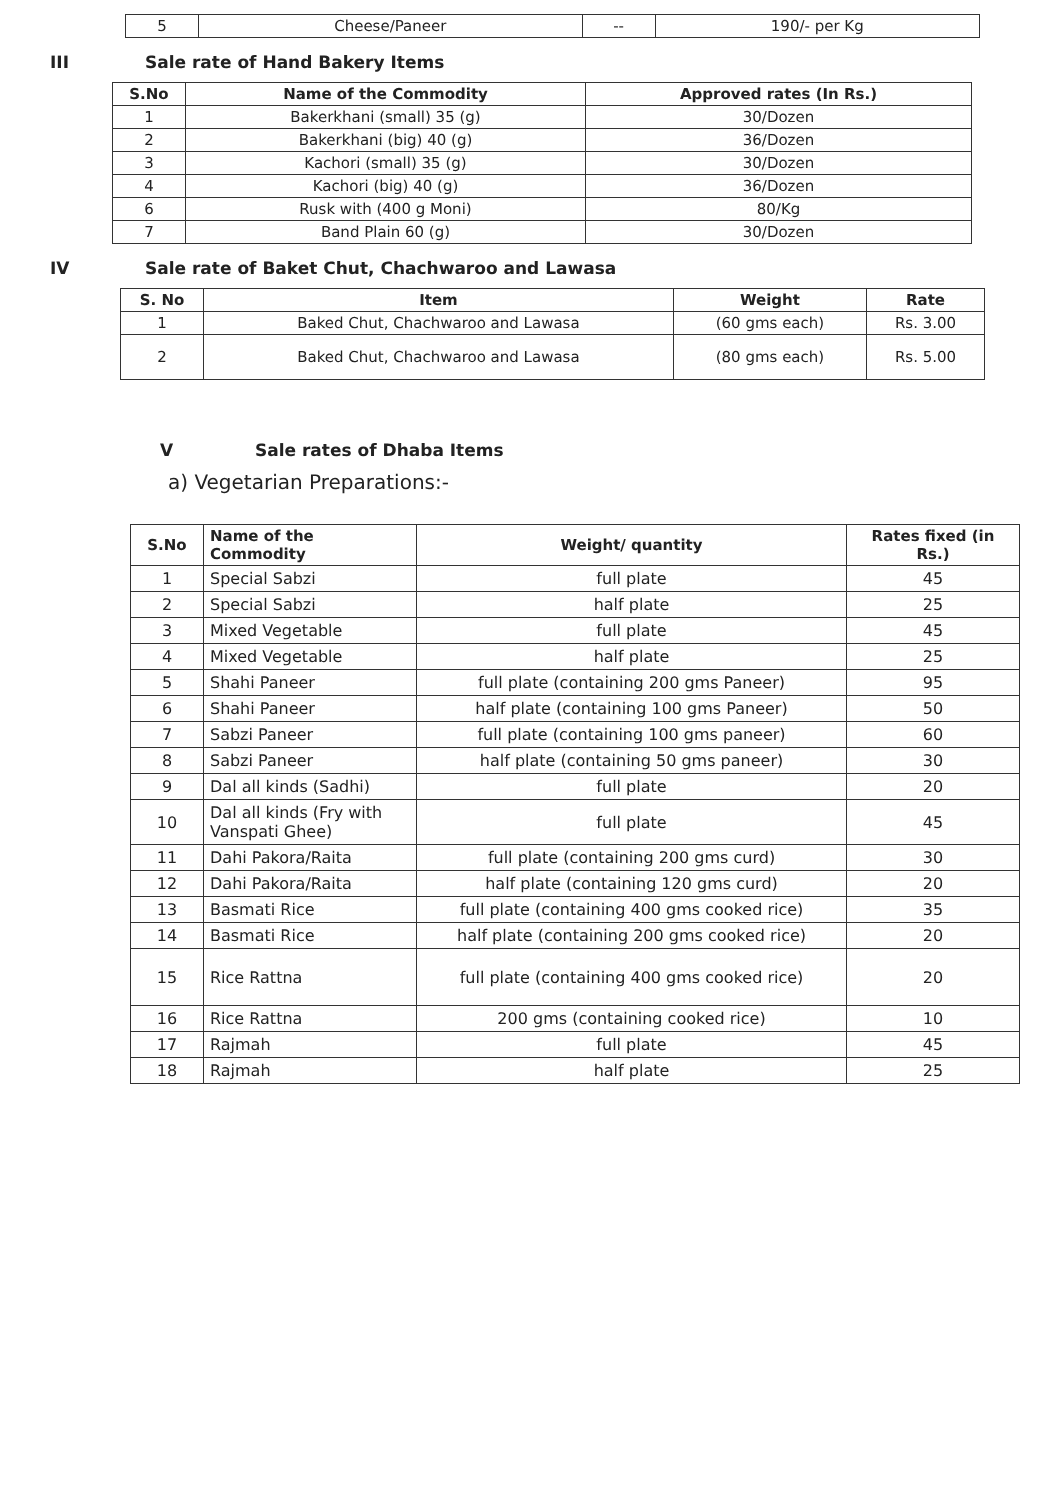| 5 | Cheese/Paneer | -- | 190/- per Kg |
III Sale rate of Hand Bakery Items
| S.No | Name of the Commodity | Approved rates (In Rs.) |
| --- | --- | --- |
| 1 | Bakerkhani (small) 35 (g) | 30/Dozen |
| 2 | Bakerkhani (big) 40 (g) | 36/Dozen |
| 3 | Kachori (small) 35 (g) | 30/Dozen |
| 4 | Kachori (big) 40 (g) | 36/Dozen |
| 6 | Rusk with (400 g Moni) | 80/Kg |
| 7 | Band Plain 60 (g) | 30/Dozen |
IV Sale rate of Baket Chut, Chachwaroo and Lawasa
| S. No | Item | Weight | Rate |
| --- | --- | --- | --- |
| 1 | Baked Chut, Chachwaroo and Lawasa | (60 gms each) | Rs. 3.00 |
| 2 | Baked Chut, Chachwaroo and Lawasa | (80 gms each) | Rs. 5.00 |
V Sale rates of Dhaba Items
a) Vegetarian Preparations:-
| S.No | Name of the Commodity | Weight/ quantity | Rates fixed (in Rs.) |
| --- | --- | --- | --- |
| 1 | Special Sabzi | full plate | 45 |
| 2 | Special Sabzi | half plate | 25 |
| 3 | Mixed Vegetable | full plate | 45 |
| 4 | Mixed Vegetable | half plate | 25 |
| 5 | Shahi Paneer | full plate (containing 200 gms Paneer) | 95 |
| 6 | Shahi Paneer | half plate (containing 100 gms Paneer) | 50 |
| 7 | Sabzi Paneer | full plate (containing 100 gms paneer) | 60 |
| 8 | Sabzi Paneer | half plate (containing 50 gms paneer) | 30 |
| 9 | Dal all kinds (Sadhi) | full plate | 20 |
| 10 | Dal all kinds (Fry with Vanspati Ghee) | full plate | 45 |
| 11 | Dahi Pakora/Raita | full plate (containing 200 gms curd) | 30 |
| 12 | Dahi Pakora/Raita | half plate (containing 120 gms curd) | 20 |
| 13 | Basmati Rice | full plate (containing 400 gms cooked rice) | 35 |
| 14 | Basmati Rice | half plate (containing 200 gms cooked rice) | 20 |
| 15 | Rice Rattna | full plate (containing 400 gms cooked rice) | 20 |
| 16 | Rice Rattna | 200 gms (containing cooked rice) | 10 |
| 17 | Rajmah | full plate | 45 |
| 18 | Rajmah | half plate | 25 |